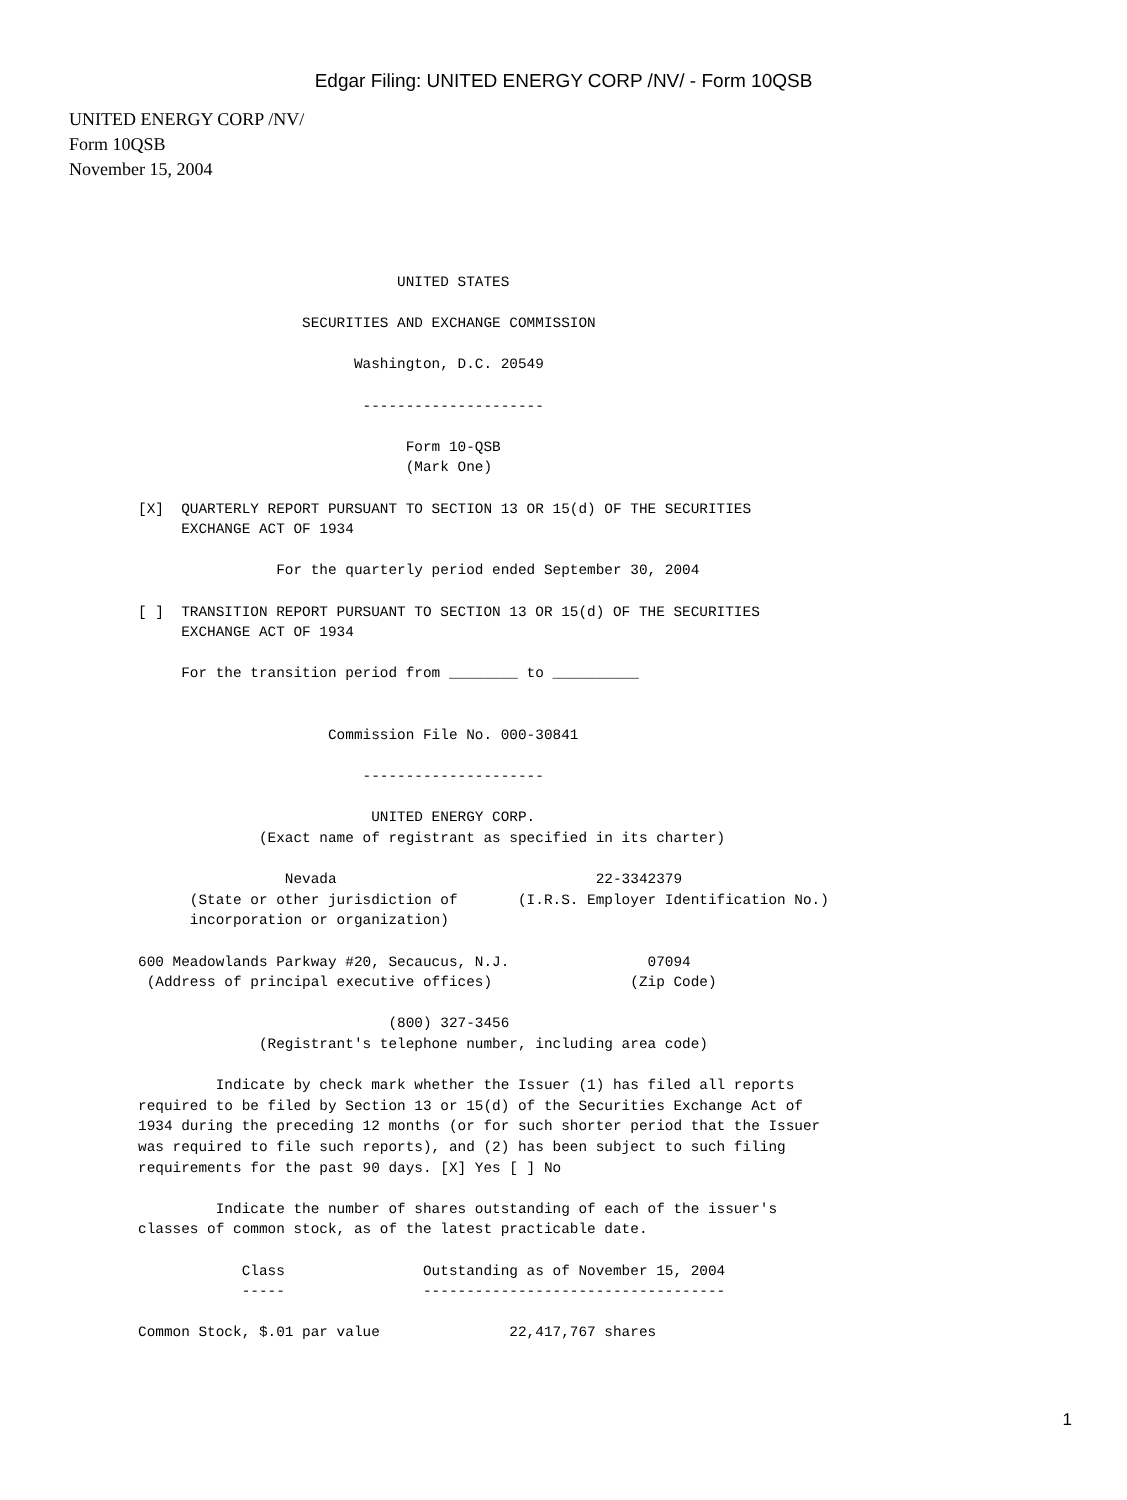Edgar Filing: UNITED ENERGY CORP /NV/ - Form 10QSB
UNITED ENERGY CORP /NV/
Form 10QSB
November 15, 2004
                              UNITED STATES

                   SECURITIES AND EXCHANGE COMMISSION

                         Washington, D.C. 20549

                          ---------------------

                               Form 10-QSB
                               (Mark One)

[X]  QUARTERLY REPORT PURSUANT TO SECTION 13 OR 15(d) OF THE SECURITIES
     EXCHANGE ACT OF 1934

                For the quarterly period ended September 30, 2004

[ ]  TRANSITION REPORT PURSUANT TO SECTION 13 OR 15(d) OF THE SECURITIES
     EXCHANGE ACT OF 1934

     For the transition period from ________ to __________


                      Commission File No. 000-30841

                          ---------------------

                           UNITED ENERGY CORP.
              (Exact name of registrant as specified in its charter)

                 Nevada                              22-3342379
      (State or other jurisdiction of       (I.R.S. Employer Identification No.)
      incorporation or organization)

600 Meadowlands Parkway #20, Secaucus, N.J.                07094
 (Address of principal executive offices)                (Zip Code)

                             (800) 327-3456
              (Registrant's telephone number, including area code)

         Indicate by check mark whether the Issuer (1) has filed all reports
required to be filed by Section 13 or 15(d) of the Securities Exchange Act of
1934 during the preceding 12 months (or for such shorter period that the Issuer
was required to file such reports), and (2) has been subject to such filing
requirements for the past 90 days. [X] Yes [ ] No

         Indicate the number of shares outstanding of each of the issuer's
classes of common stock, as of the latest practicable date.

            Class                Outstanding as of November 15, 2004
            -----                -----------------------------------

Common Stock, $.01 par value               22,417,767 shares
1